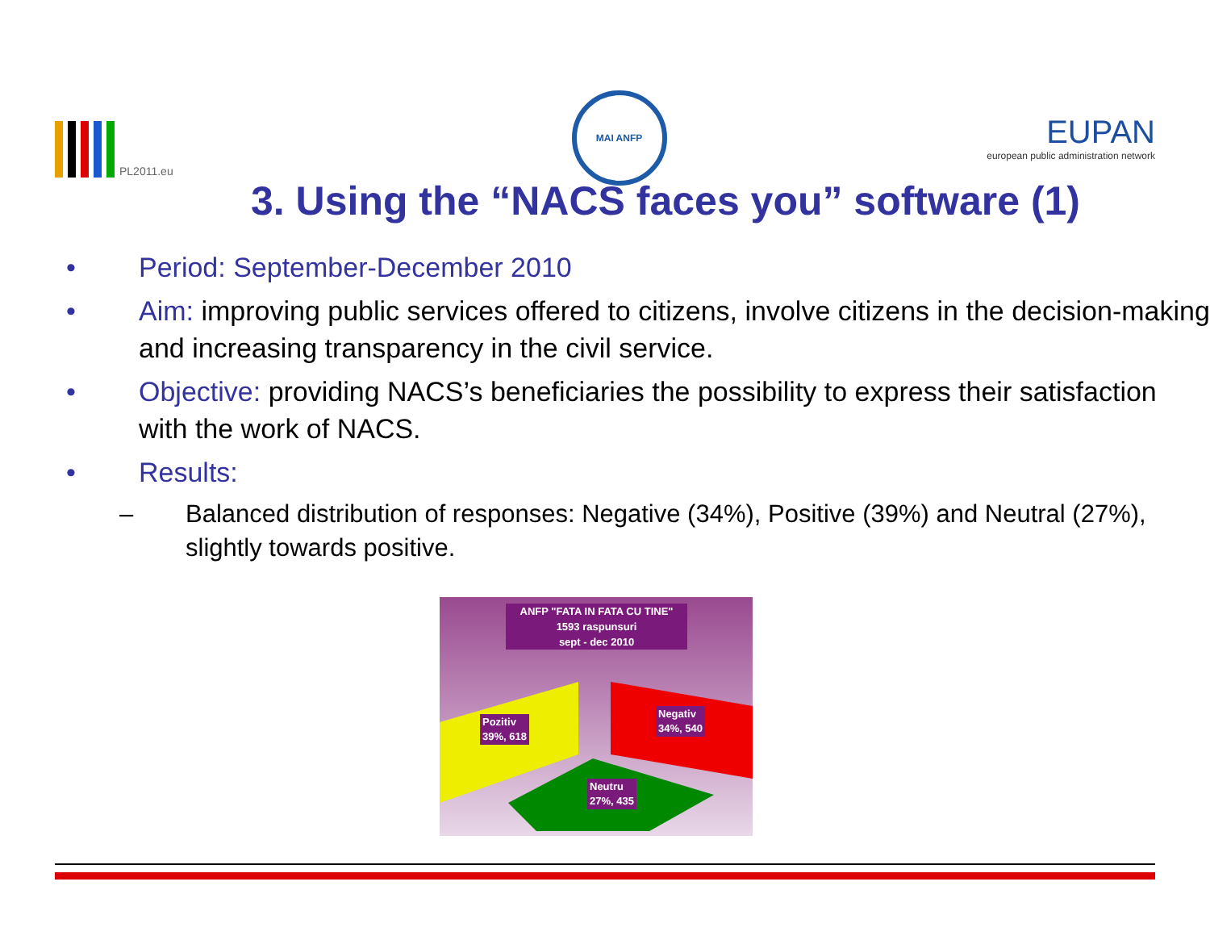PL2011.eu
MAI ANFP
EUPAN
european public administration network
3. Using the “NACS faces you” software (1)
• Period: September-December 2010
• Aim: improving public services offered to citizens, involve citizens in the decision-making and increasing transparency in the civil service.
• Objective: providing NACS’s beneficiaries the possibility to express their satisfaction with the work of NACS.
• Results:
– Balanced distribution of responses: Negative (34%), Positive (39%) and Neutral (27%), slightly towards positive.
ANFP "FATA IN FATA CU TINE"
1593 raspunsuri
sept - dec 2010
Pozitiv
39%, 618
Negativ
34%, 540
Neutru
27%, 435